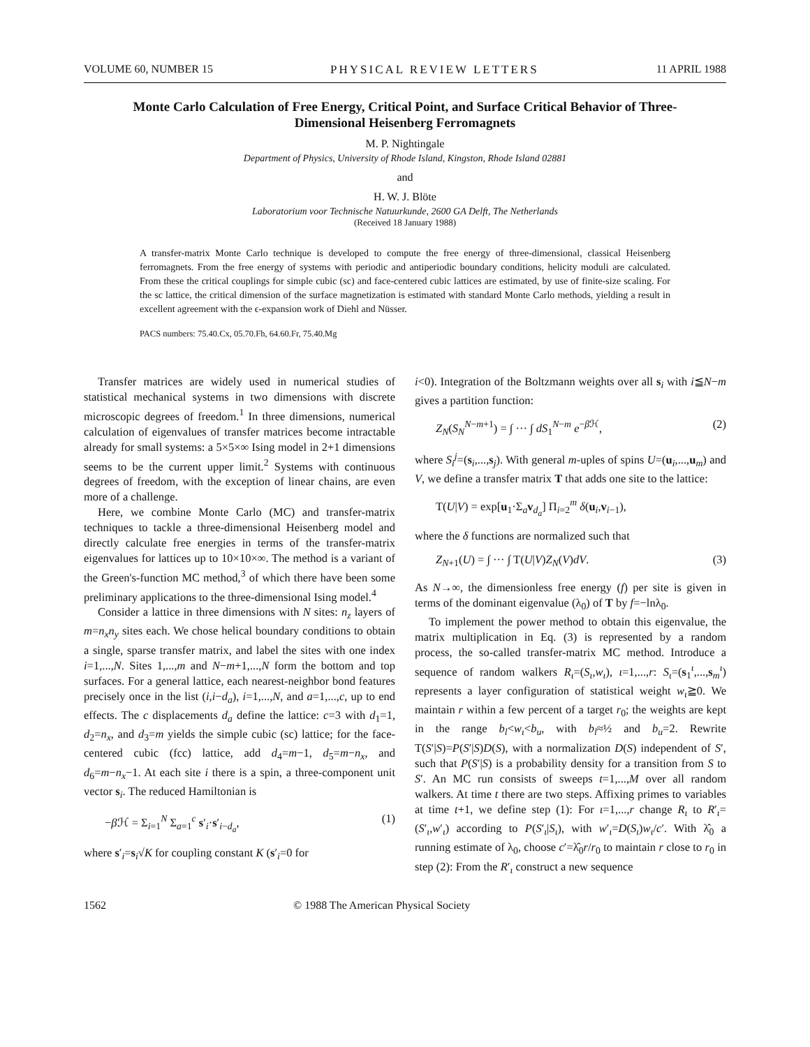VOLUME 60, NUMBER 15 PHYSICAL REVIEW LETTERS 11 APRIL 1988
Monte Carlo Calculation of Free Energy, Critical Point, and Surface Critical Behavior of Three-Dimensional Heisenberg Ferromagnets
M. P. Nightingale
Department of Physics, University of Rhode Island, Kingston, Rhode Island 02881
and
H. W. J. Blöte
Laboratorium voor Technische Natuurkunde, 2600 GA Delft, The Netherlands
(Received 18 January 1988)
A transfer-matrix Monte Carlo technique is developed to compute the free energy of three-dimensional, classical Heisenberg ferromagnets. From the free energy of systems with periodic and antiperiodic boundary conditions, helicity moduli are calculated. From these the critical couplings for simple cubic (sc) and face-centered cubic lattices are estimated, by use of finite-size scaling. For the sc lattice, the critical dimension of the surface magnetization is estimated with standard Monte Carlo methods, yielding a result in excellent agreement with the ϵ-expansion work of Diehl and Nüsser.
PACS numbers: 75.40.Cx, 05.70.Fh, 64.60.Fr, 75.40.Mg
Transfer matrices are widely used in numerical studies of statistical mechanical systems in two dimensions with discrete microscopic degrees of freedom.<sup>1</sup> In three dimensions, numerical calculation of eigenvalues of transfer matrices become intractable already for small systems: a 5×5×∞ Ising model in 2+1 dimensions seems to be the current upper limit.<sup>2</sup> Systems with continuous degrees of freedom, with the exception of linear chains, are even more of a challenge.
Here, we combine Monte Carlo (MC) and transfer-matrix techniques to tackle a three-dimensional Heisenberg model and directly calculate free energies in terms of the transfer-matrix eigenvalues for lattices up to 10×10×∞. The method is a variant of the Green's-function MC method,<sup>3</sup> of which there have been some preliminary applications to the three-dimensional Ising model.<sup>4</sup>
Consider a lattice in three dimensions with N sites: n<sub>z</sub> layers of m=n<sub>x</sub>n<sub>y</sub> sites each. We chose helical boundary conditions to obtain a single, sparse transfer matrix, and label the sites with one index i=1,...,N. Sites 1,...,m and N−m+1,...,N form the bottom and top surfaces. For a general lattice, each nearest-neighbor bond features precisely once in the list (i,i−d<sub>a</sub>), i=1,...,N, and a=1,...,c, up to end effects. The c displacements d<sub>a</sub> define the lattice: c=3 with d<sub>1</sub>=1, d<sub>2</sub>=n<sub>x</sub>, and d<sub>3</sub>=m yields the simple cubic (sc) lattice; for the face-centered cubic (fcc) lattice, add d<sub>4</sub>=m−1, d<sub>5</sub>=m−n<sub>x</sub>, and d<sub>6</sub>=m−n<sub>x</sub>−1. At each site i there is a spin, a three-component unit vector s<sub>i</sub>. The reduced Hamiltonian is
−β ℋ = Σ<sub>i=1</sub><sup>N</sup> Σ<sub>a=1</sub><sup>c</sup> s′<sub>i</sub>·s′<sub>i−d<sub>a</sub></sub>, (1)
where s′<sub>i</sub>=s<sub>i</sub>√K for coupling constant K (s′<sub>i</sub>=0 for
i<0). Integration of the Boltzmann weights over all s<sub>i</sub> with i≦N−m gives a partition function:
Z<sub>N</sub>(S<sub>N</sub><sup>N−m+1</sup>) = ∫ ··· ∫ dS<sub>1</sub><sup>N−m</sup> e<sup>−β ℋ</sup>, (2)
where S<sub>i</sub><sup>j</sup>=(s<sub>i</sub>,...,s<sub>j</sub>). With general m-uples of spins U=(u<sub>i</sub>,...,u<sub>m</sub>) and V, we define a transfer matrix T that adds one site to the lattice:
T(U|V) = exp[u<sub>1</sub>·Σ<sub>a</sub>v<sub>d<sub>a</sub></sub>] Π<sub>i=2</sub><sup>m</sup> δ(u<sub>i</sub>,v<sub>i−1</sub>),
where the δ functions are normalized such that
Z<sub>N+1</sub>(U) = ∫ ··· ∫ T(U|V)Z<sub>N</sub>(V)dV. (3)
As N→∞, the dimensionless free energy (f) per site is given in terms of the dominant eigenvalue (λ<sub>0</sub>) of T by f=−lnλ<sub>0</sub>.
To implement the power method to obtain this eigenvalue, the matrix multiplication in Eq. (3) is represented by a random process, the so-called transfer-matrix MC method. Introduce a sequence of random walkers R<sub>ι</sub>=(S<sub>ι</sub>,w<sub>ι</sub>), ι=1,...,r: S<sub>ι</sub>=(s<sub>1</sub><sup>ι</sup>,...,s<sub>m</sub><sup>ι</sup>) represents a layer configuration of statistical weight w<sub>ι</sub>≧0. We maintain r within a few percent of a target r<sub>0</sub>; the weights are kept in the range b<sub>l</sub><w<sub>ι</sub><b<sub>u</sub>, with b<sub>l</sub>≈½ and b<sub>u</sub>=2. Rewrite T(S′|S)=P(S′|S)D(S), with a normalization D(S) independent of S′, such that P(S′|S) is a probability density for a transition from S to S′. An MC run consists of sweeps t=1,...,M over all random walkers. At time t there are two steps. Affixing primes to variables at time t+1, we define step (1): For ι=1,...,r change R<sub>ι</sub> to R′<sub>ι</sub>=(S′<sub>ι</sub>,w′<sub>ι</sub>) according to P(S′<sub>ι</sub>|S<sub>ι</sub>), with w′<sub>ι</sub>=D(S<sub>ι</sub>)w<sub>ι</sub>/c′. With λ̂<sub>0</sub> a running estimate of λ<sub>0</sub>, choose c′=λ̂<sub>0</sub>r/r<sub>0</sub> to maintain r close to r<sub>0</sub> in step (2): From the R′<sub>ι</sub> construct a new sequence
1562 © 1988 The American Physical Society